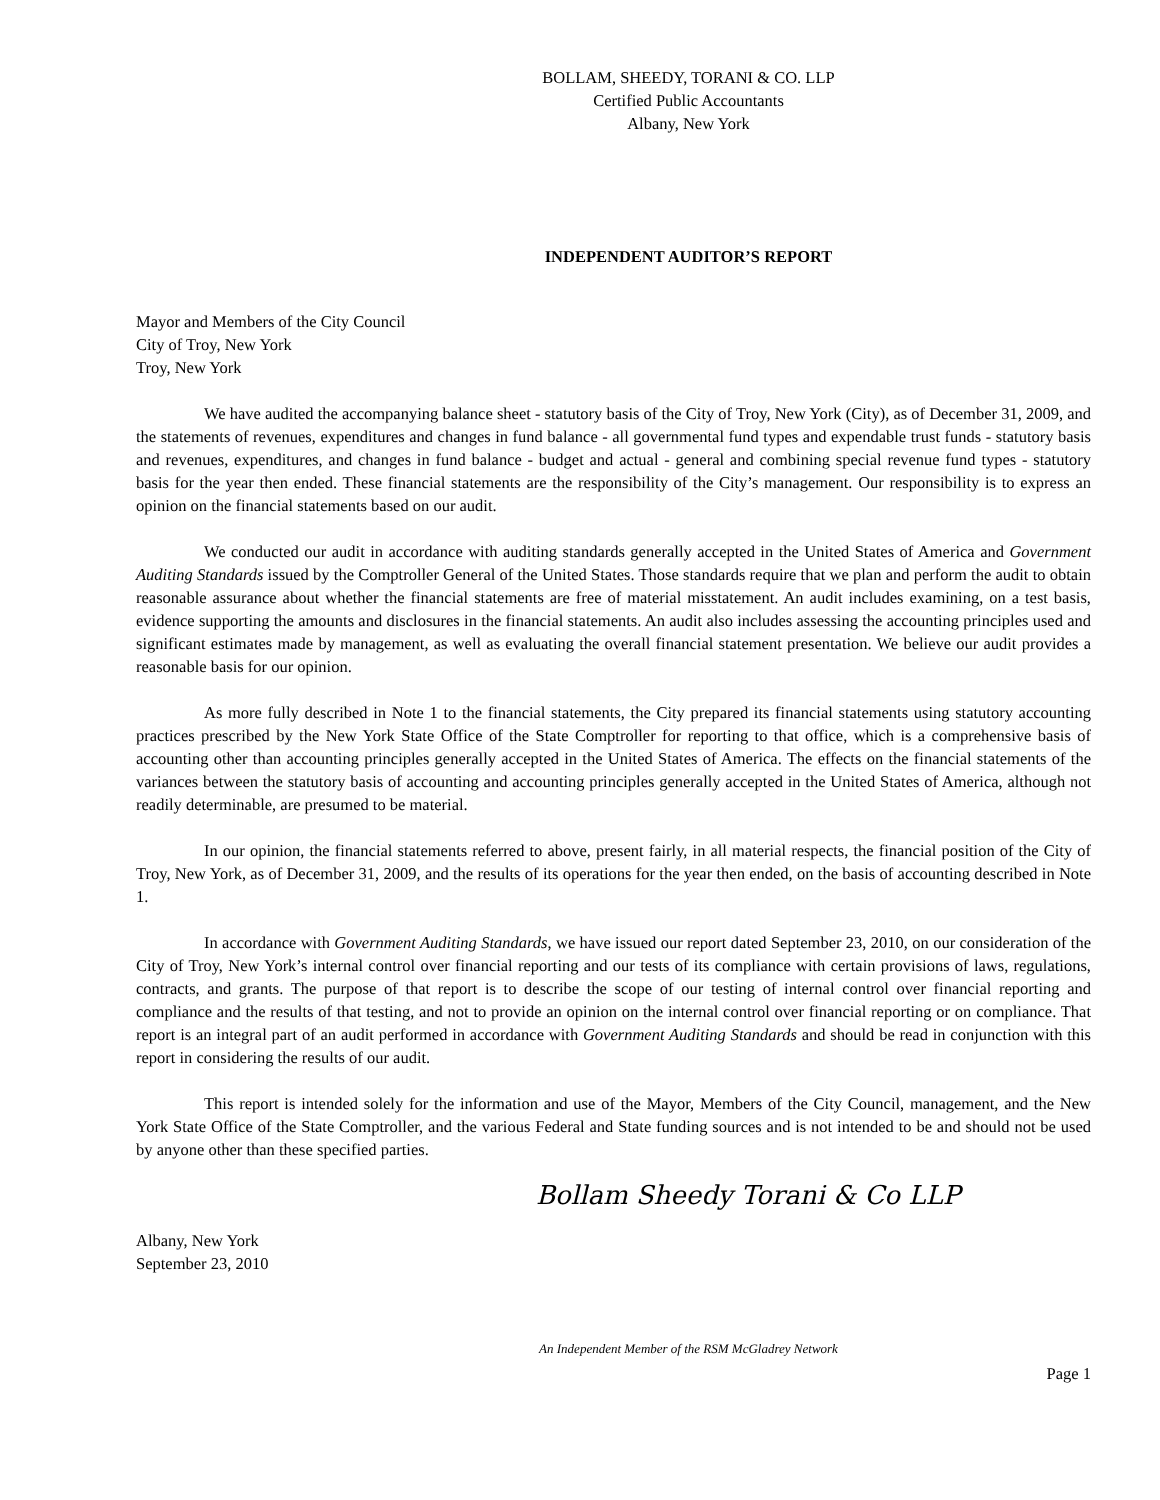BOLLAM, SHEEDY, TORANI & CO. LLP
Certified Public Accountants
Albany, New York
INDEPENDENT AUDITOR’S REPORT
Mayor and Members of the City Council
City of Troy, New York
Troy, New York
We have audited the accompanying balance sheet - statutory basis of the City of Troy, New York (City), as of December 31, 2009, and the statements of revenues, expenditures and changes in fund balance - all governmental fund types and expendable trust funds - statutory basis and revenues, expenditures, and changes in fund balance - budget and actual - general and combining special revenue fund types - statutory basis for the year then ended. These financial statements are the responsibility of the City’s management. Our responsibility is to express an opinion on the financial statements based on our audit.
We conducted our audit in accordance with auditing standards generally accepted in the United States of America and Government Auditing Standards issued by the Comptroller General of the United States. Those standards require that we plan and perform the audit to obtain reasonable assurance about whether the financial statements are free of material misstatement. An audit includes examining, on a test basis, evidence supporting the amounts and disclosures in the financial statements. An audit also includes assessing the accounting principles used and significant estimates made by management, as well as evaluating the overall financial statement presentation. We believe our audit provides a reasonable basis for our opinion.
As more fully described in Note 1 to the financial statements, the City prepared its financial statements using statutory accounting practices prescribed by the New York State Office of the State Comptroller for reporting to that office, which is a comprehensive basis of accounting other than accounting principles generally accepted in the United States of America. The effects on the financial statements of the variances between the statutory basis of accounting and accounting principles generally accepted in the United States of America, although not readily determinable, are presumed to be material.
In our opinion, the financial statements referred to above, present fairly, in all material respects, the financial position of the City of Troy, New York, as of December 31, 2009, and the results of its operations for the year then ended, on the basis of accounting described in Note 1.
In accordance with Government Auditing Standards, we have issued our report dated September 23, 2010, on our consideration of the City of Troy, New York’s internal control over financial reporting and our tests of its compliance with certain provisions of laws, regulations, contracts, and grants. The purpose of that report is to describe the scope of our testing of internal control over financial reporting and compliance and the results of that testing, and not to provide an opinion on the internal control over financial reporting or on compliance. That report is an integral part of an audit performed in accordance with Government Auditing Standards and should be read in conjunction with this report in considering the results of our audit.
This report is intended solely for the information and use of the Mayor, Members of the City Council, management, and the New York State Office of the State Comptroller, and the various Federal and State funding sources and is not intended to be and should not be used by anyone other than these specified parties.
Bollam Sheedy Torani & Co LLP
Albany, New York
September 23, 2010
An Independent Member of the RSM McGladrey Network
Page 1